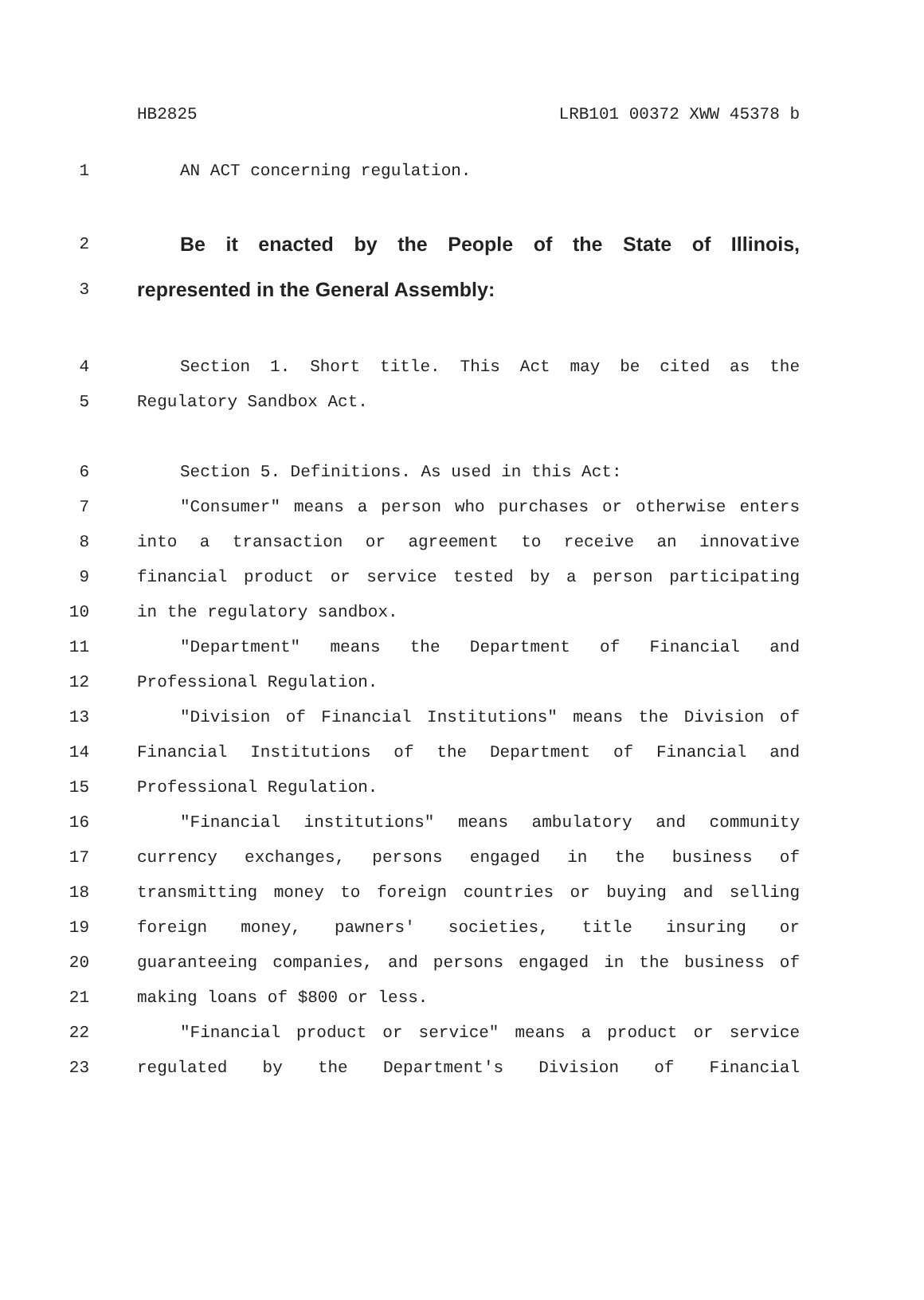HB2825 LRB101 00372 XWW 45378 b
1 AN ACT concerning regulation.
2 Be it enacted by the People of the State of Illinois,
3 represented in the General Assembly:
4 Section 1. Short title. This Act may be cited as the
5 Regulatory Sandbox Act.
6 Section 5. Definitions. As used in this Act:
7 "Consumer" means a person who purchases or otherwise enters
8 into a transaction or agreement to receive an innovative
9 financial product or service tested by a person participating
10 in the regulatory sandbox.
11 "Department" means the Department of Financial and
12 Professional Regulation.
13 "Division of Financial Institutions" means the Division of
14 Financial Institutions of the Department of Financial and
15 Professional Regulation.
16 "Financial institutions" means ambulatory and community
17 currency exchanges, persons engaged in the business of
18 transmitting money to foreign countries or buying and selling
19 foreign money, pawners' societies, title insuring or
20 guaranteeing companies, and persons engaged in the business of
21 making loans of $800 or less.
22 "Financial product or service" means a product or service
23 regulated by the Department's Division of Financial